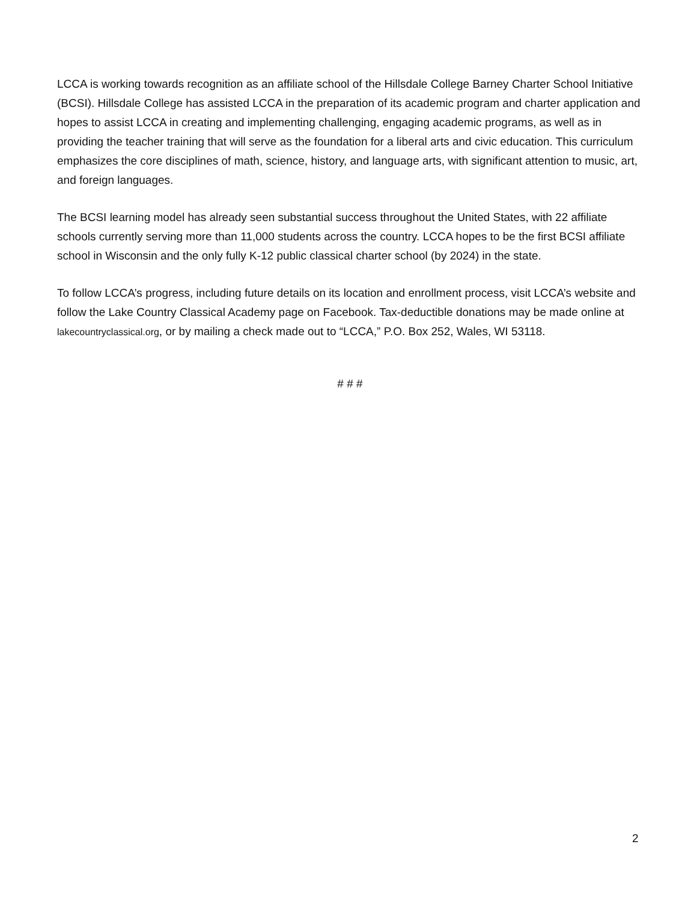LCCA is working towards recognition as an affiliate school of the Hillsdale College Barney Charter School Initiative (BCSI). Hillsdale College has assisted LCCA in the preparation of its academic program and charter application and hopes to assist LCCA in creating and implementing challenging, engaging academic programs, as well as in providing the teacher training that will serve as the foundation for a liberal arts and civic education. This curriculum emphasizes the core disciplines of math, science, history, and language arts, with significant attention to music, art, and foreign languages.
The BCSI learning model has already seen substantial success throughout the United States, with 22 affiliate schools currently serving more than 11,000 students across the country. LCCA hopes to be the first BCSI affiliate school in Wisconsin and the only fully K-12 public classical charter school (by 2024) in the state.
To follow LCCA’s progress, including future details on its location and enrollment process, visit LCCA’s website and follow the Lake Country Classical Academy page on Facebook. Tax-deductible donations may be made online at lakecountryclassical.org, or by mailing a check made out to “LCCA,” P.O. Box 252, Wales, WI 53118.
# # #
2